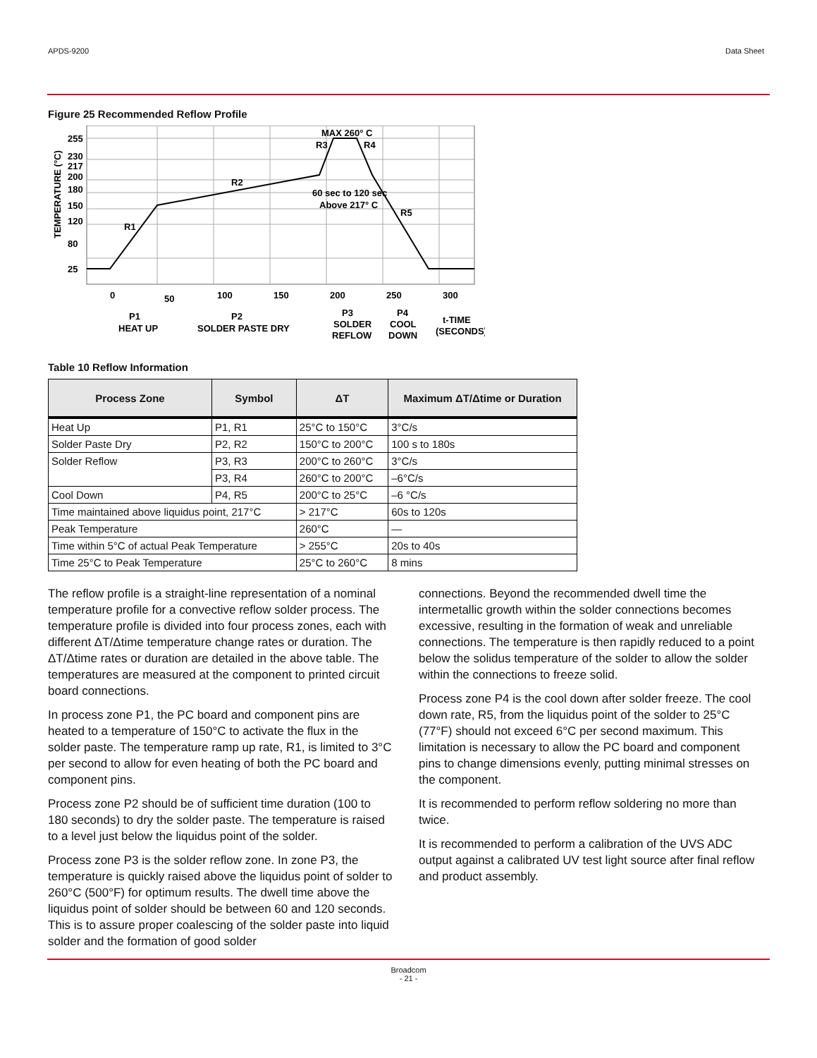APDS-9200 Data Sheet
Figure 25 Recommended Reflow Profile
255
230
217
200
180
150
120
80
25
TEMPERATURE (°C)
MAX 260° C
R3
R4
R2
R1
R5
60 sec to 120 sec
Above 217° C
0
50
100
150
200
250
300
P1
HEAT UP
P2
SOLDER PASTE DRY
P3
SOLDER
REFLOW
P4
COOL
DOWN
t-TIME
(SECONDS)
Table 10 Reflow Information
| Process Zone | Symbol | ΔT | Maximum ΔT/Δtime or Duration |
| --- | --- | --- | --- |
| Heat Up | P1, R1 | 25°C to 150°C | 3°C/s |
| Solder Paste Dry | P2, R2 | 150°C to 200°C | 100 s to 180s |
| Solder Reflow | P3, R3 | 200°C to 260°C | 3°C/s |
| | P3, R4 | 260°C to 200°C | –6°C/s |
| Cool Down | P4, R5 | 200°C to 25°C | –6 °C/s |
| Time maintained above liquidus point, 217°C | | > 217°C | 60s to 120s |
| Peak Temperature | | 260°C | — |
| Time within 5°C of actual Peak Temperature | | > 255°C | 20s to 40s |
| Time 25°C to Peak Temperature | | 25°C to 260°C | 8 mins |
The reflow profile is a straight-line representation of a nominal temperature profile for a convective reflow solder process. The temperature profile is divided into four process zones, each with different ΔT/Δtime temperature change rates or duration. The ΔT/Δtime rates or duration are detailed in the above table. The temperatures are measured at the component to printed circuit board connections.
In process zone P1, the PC board and component pins are heated to a temperature of 150°C to activate the flux in the solder paste. The temperature ramp up rate, R1, is limited to 3°C per second to allow for even heating of both the PC board and component pins.
Process zone P2 should be of sufficient time duration (100 to 180 seconds) to dry the solder paste. The temperature is raised to a level just below the liquidus point of the solder.
Process zone P3 is the solder reflow zone. In zone P3, the temperature is quickly raised above the liquidus point of solder to 260°C (500°F) for optimum results. The dwell time above the liquidus point of solder should be between 60 and 120 seconds. This is to assure proper coalescing of the solder paste into liquid solder and the formation of good solder
connections. Beyond the recommended dwell time the intermetallic growth within the solder connections becomes excessive, resulting in the formation of weak and unreliable connections. The temperature is then rapidly reduced to a point below the solidus temperature of the solder to allow the solder within the connections to freeze solid.
Process zone P4 is the cool down after solder freeze. The cool down rate, R5, from the liquidus point of the solder to 25°C (77°F) should not exceed 6°C per second maximum. This limitation is necessary to allow the PC board and component pins to change dimensions evenly, putting minimal stresses on the component.
It is recommended to perform reflow soldering no more than twice.
It is recommended to perform a calibration of the UVS ADC output against a calibrated UV test light source after final reflow and product assembly.
Broadcom
- 21 -